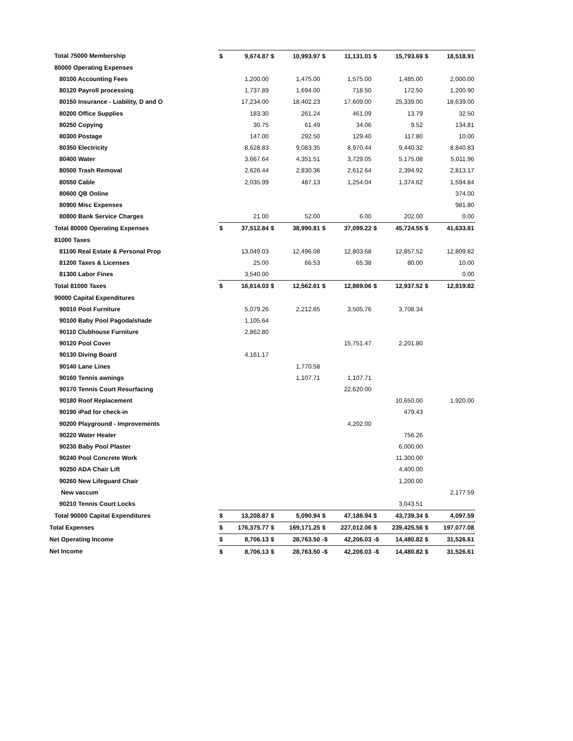| Total 75000 Membership | $ | 9,674.87 | $ | 10,993.97 | $ | 11,131.01 | $ | 15,793.69 | $ | 18,518.91 |
| 80000 Operating Expenses | | | | | | | | | | |
| 80100 Accounting Fees | | 1,200.00 | | 1,475.00 | | 1,575.00 | | 1,485.00 | | 2,000.00 |
| 80120 Payroll processing | | 1,737.89 | | 1,694.00 | | 718.50 | | 172.50 | | 1,200.90 |
| 80150 Insurance - Liability, D and O | | 17,234.00 | | 18,402.23 | | 17,609.00 | | 25,339.00 | | 18,639.00 |
| 80200 Office Supplies | | 183.30 | | 261.24 | | 461.09 | | 13.79 | | 32.50 |
| 80250 Copying | | 30.75 | | 61.49 | | 34.06 | | 9.52 | | 134.81 |
| 80300 Postage | | 147.00 | | 292.50 | | 129.40 | | 117.80 | | 10.00 |
| 80350 Electricity | | 8,628.83 | | 9,083.35 | | 8,970.44 | | 9,440.32 | | 8,840.83 |
| 80400 Water | | 3,667.64 | | 4,351.51 | | 3,729.05 | | 5,175.08 | | 5,011.96 |
| 80500 Trash Removal | | 2,626.44 | | 2,830.36 | | 2,612.64 | | 2,394.92 | | 2,813.17 |
| 80550 Cable | | 2,035.99 | | 487.13 | | 1,254.04 | | 1,374.62 | | 1,594.84 |
| 80600 QB Online | | | | | | | | | | 374.00 |
| 80900 Misc Expenses | | | | | | | | | | 981.80 |
| 80800 Bank Service Charges | | 21.00 | | 52.00 | | 6.00 | | 202.00 | | 0.00 |
| Total 80000 Operating Expenses | $ | 37,512.84 | $ | 38,990.81 | $ | 37,099.22 | $ | 45,724.55 | $ | 41,633.81 |
| 81000 Taxes | | | | | | | | | | |
| 81100 Real Estate & Personal Prop | | 13,049.03 | | 12,496.08 | | 12,803.68 | | 12,857.52 | | 12,809.82 |
| 81200 Taxes & Licenses | | 25.00 | | 66.53 | | 65.38 | | 80.00 | | 10.00 |
| 81300 Labor Fines | | 3,540.00 | | | | | | | | 0.00 |
| Total 81000 Taxes | $ | 16,614.03 | $ | 12,562.61 | $ | 12,869.06 | $ | 12,937.52 | $ | 12,819.82 |
| 90000 Capital Expenditures | | | | | | | | | | |
| 90010 Pool Furniture | | 5,079.26 | | 2,212.65 | | 3,505.76 | | 3,708.34 | | |
| 90100 Baby Pool Pagoda/shade | | 1,105.64 | | | | | | | | |
| 90110 Clubhouse Furniture | | 2,862.80 | | | | | | | | |
| 90120 Pool Cover | | | | | | 15,751.47 | | 2,201.80 | | |
| 90130 Diving Board | | 4,161.17 | | | | | | | | |
| 90140 Lane Lines | | | | 1,770.58 | | | | | | |
| 90160 Tennis awnings | | | | 1,107.71 | | 1,107.71 | | | | |
| 90170 Tennis Court Resurfacing | | | | | | 22,620.00 | | | | |
| 90180 Roof Replacement | | | | | | | | 10,650.00 | | 1,920.00 |
| 90190 iPad for check-in | | | | | | | | 479.43 | | |
| 90200 Playground - Improvements | | | | | | 4,202.00 | | | | |
| 90220 Water Heater | | | | | | | | 756.26 | | |
| 90230 Baby Pool Plaster | | | | | | | | 6,000.00 | | |
| 90240 Pool Concrete Work | | | | | | | | 11,300.00 | | |
| 90250 ADA Chair Lift | | | | | | | | 4,400.00 | | |
| 90260 New Lifeguard Chair | | | | | | | | 1,200.00 | | |
| New vaccum | | | | | | | | | | 2,177.59 |
| 90210 Tennis Court Locks | | | | | | | | 3,043.51 | | |
| Total 90000 Capital Expenditures | $ | 13,208.87 | $ | 5,090.94 | $ | 47,186.94 | $ | 43,739.34 | $ | 4,097.59 |
| Total Expenses | $ | 176,375.77 | $ | 169,171.25 | $ | 227,012.06 | $ | 239,425.56 | $ | 197,077.08 |
| Net Operating Income | $ | 8,706.13 | $ | 28,763.50 | -$ | 42,206.03 | -$ | 14,480.82 | $ | 31,526.61 |
| Net Income | $ | 8,706.13 | $ | 28,763.50 | -$ | 42,206.03 | -$ | 14,480.82 | $ | 31,526.61 |